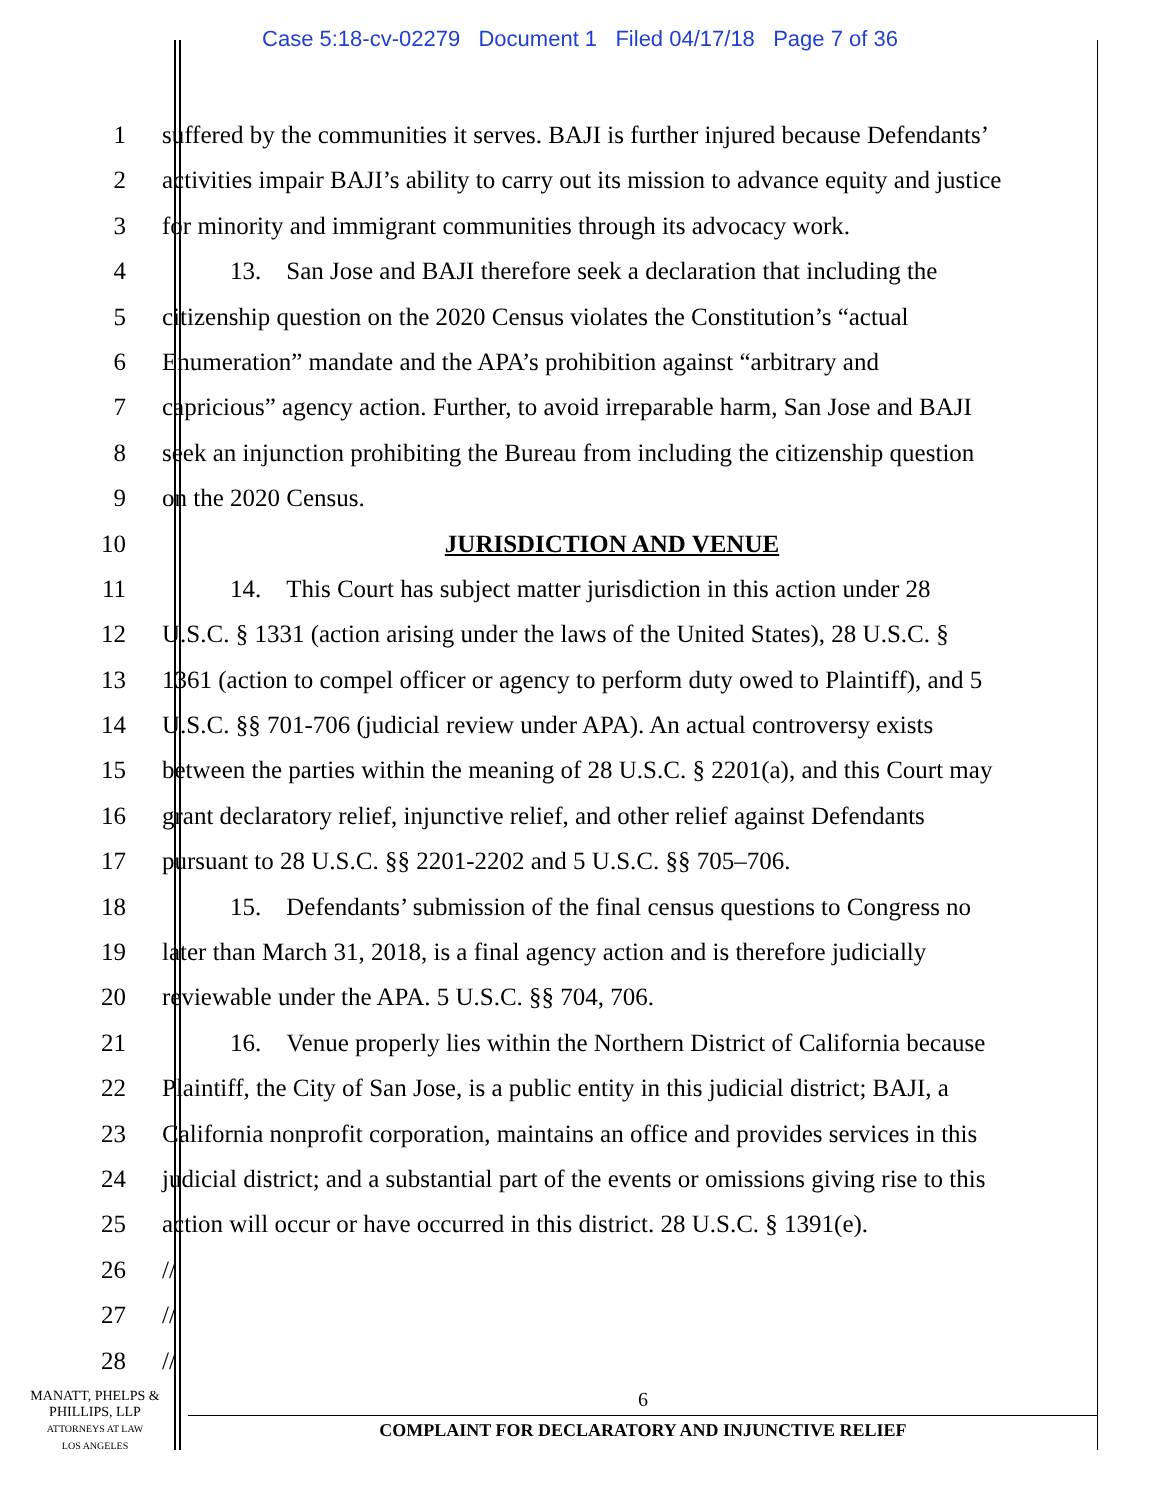Case 5:18-cv-02279 Document 1 Filed 04/17/18 Page 7 of 36
1 suffered by the communities it serves. BAJI is further injured because Defendants’
2 activities impair BAJI’s ability to carry out its mission to advance equity and justice
3 for minority and immigrant communities through its advocacy work.
4 13. San Jose and BAJI therefore seek a declaration that including the
5 citizenship question on the 2020 Census violates the Constitution’s “actual
6 Enumeration” mandate and the APA’s prohibition against “arbitrary and
7 capricious” agency action. Further, to avoid irreparable harm, San Jose and BAJI
8 seek an injunction prohibiting the Bureau from including the citizenship question
9 on the 2020 Census.
10 JURISDICTION AND VENUE
11 14. This Court has subject matter jurisdiction in this action under 28
12 U.S.C. § 1331 (action arising under the laws of the United States), 28 U.S.C. §
13 1361 (action to compel officer or agency to perform duty owed to Plaintiff), and 5
14 U.S.C. §§ 701-706 (judicial review under APA). An actual controversy exists
15 between the parties within the meaning of 28 U.S.C. § 2201(a), and this Court may
16 grant declaratory relief, injunctive relief, and other relief against Defendants
17 pursuant to 28 U.S.C. §§ 2201-2202 and 5 U.S.C. §§ 705–706.
18 15. Defendants’ submission of the final census questions to Congress no
19 later than March 31, 2018, is a final agency action and is therefore judicially
20 reviewable under the APA. 5 U.S.C. §§ 704, 706.
21 16. Venue properly lies within the Northern District of California because
22 Plaintiff, the City of San Jose, is a public entity in this judicial district; BAJI, a
23 California nonprofit corporation, maintains an office and provides services in this
24 judicial district; and a substantial part of the events or omissions giving rise to this
25 action will occur or have occurred in this district. 28 U.S.C. § 1391(e).
26 //
27 //
28 //
MANATT, PHELPS &
PHILLIPS, LLP
ATTORNEYS AT LAW
LOS ANGELES
6
COMPLAINT FOR DECLARATORY AND INJUNCTIVE RELIEF